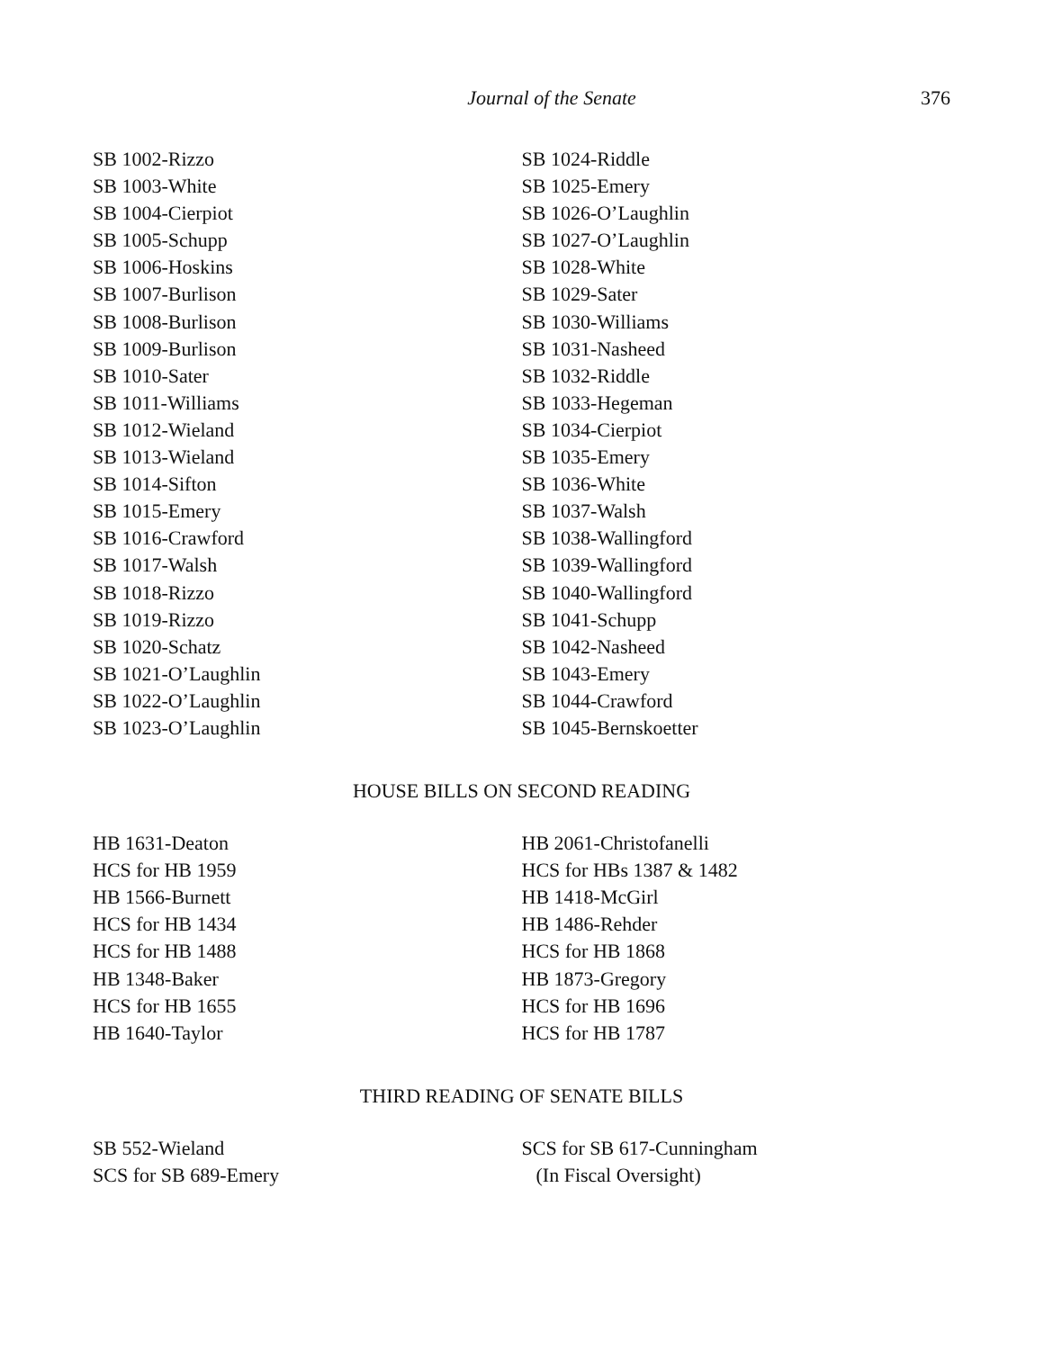Journal of the Senate 376
SB 1002-Rizzo
SB 1003-White
SB 1004-Cierpiot
SB 1005-Schupp
SB 1006-Hoskins
SB 1007-Burlison
SB 1008-Burlison
SB 1009-Burlison
SB 1010-Sater
SB 1011-Williams
SB 1012-Wieland
SB 1013-Wieland
SB 1014-Sifton
SB 1015-Emery
SB 1016-Crawford
SB 1017-Walsh
SB 1018-Rizzo
SB 1019-Rizzo
SB 1020-Schatz
SB 1021-O’Laughlin
SB 1022-O’Laughlin
SB 1023-O’Laughlin
SB 1024-Riddle
SB 1025-Emery
SB 1026-O’Laughlin
SB 1027-O’Laughlin
SB 1028-White
SB 1029-Sater
SB 1030-Williams
SB 1031-Nasheed
SB 1032-Riddle
SB 1033-Hegeman
SB 1034-Cierpiot
SB 1035-Emery
SB 1036-White
SB 1037-Walsh
SB 1038-Wallingford
SB 1039-Wallingford
SB 1040-Wallingford
SB 1041-Schupp
SB 1042-Nasheed
SB 1043-Emery
SB 1044-Crawford
SB 1045-Bernskoetter
HOUSE BILLS ON SECOND READING
HB 1631-Deaton
HCS for HB 1959
HB 1566-Burnett
HCS for HB 1434
HCS for HB 1488
HB 1348-Baker
HCS for HB 1655
HB 1640-Taylor
HB 2061-Christofanelli
HCS for HBs 1387 & 1482
HB 1418-McGirl
HB 1486-Rehder
HCS for HB 1868
HB 1873-Gregory
HCS for HB 1696
HCS for HB 1787
THIRD READING OF SENATE BILLS
SB 552-Wieland
SCS for SB 689-Emery
SCS for SB 617-Cunningham
(In Fiscal Oversight)